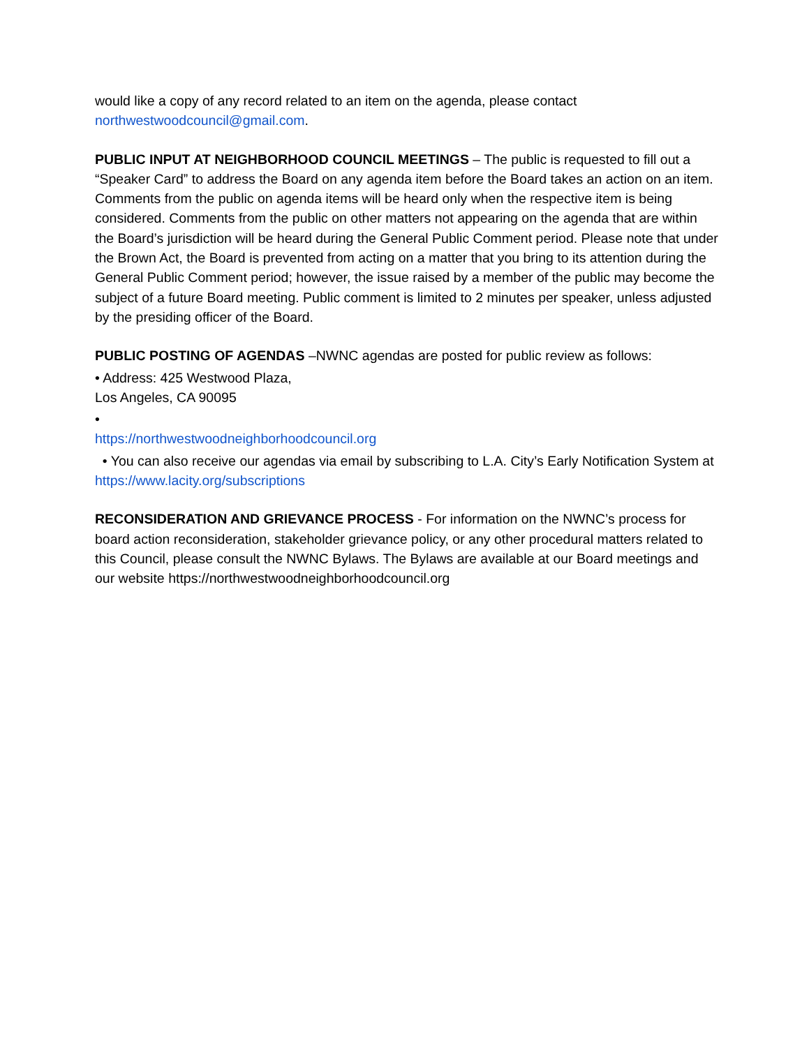would like a copy of any record related to an item on the agenda, please contact northwestwoodcouncil@gmail.com.
PUBLIC INPUT AT NEIGHBORHOOD COUNCIL MEETINGS – The public is requested to fill out a “Speaker Card” to address the Board on any agenda item before the Board takes an action on an item. Comments from the public on agenda items will be heard only when the respective item is being considered. Comments from the public on other matters not appearing on the agenda that are within the Board’s jurisdiction will be heard during the General Public Comment period. Please note that under the Brown Act, the Board is prevented from acting on a matter that you bring to its attention during the General Public Comment period; however, the issue raised by a member of the public may become the subject of a future Board meeting. Public comment is limited to 2 minutes per speaker, unless adjusted by the presiding officer of the Board.
PUBLIC POSTING OF AGENDAS –NWNC agendas are posted for public review as follows:
• Address: 425 Westwood Plaza,
Los Angeles, CA 90095
•
https://northwestwoodneighborhoodcouncil.org
• You can also receive our agendas via email by subscribing to L.A. City’s Early Notification System at https://www.lacity.org/subscriptions
RECONSIDERATION AND GRIEVANCE PROCESS - For information on the NWNC’s process for board action reconsideration, stakeholder grievance policy, or any other procedural matters related to this Council, please consult the NWNC Bylaws. The Bylaws are available at our Board meetings and our website https://northwestwoodneighborhoodcouncil.org